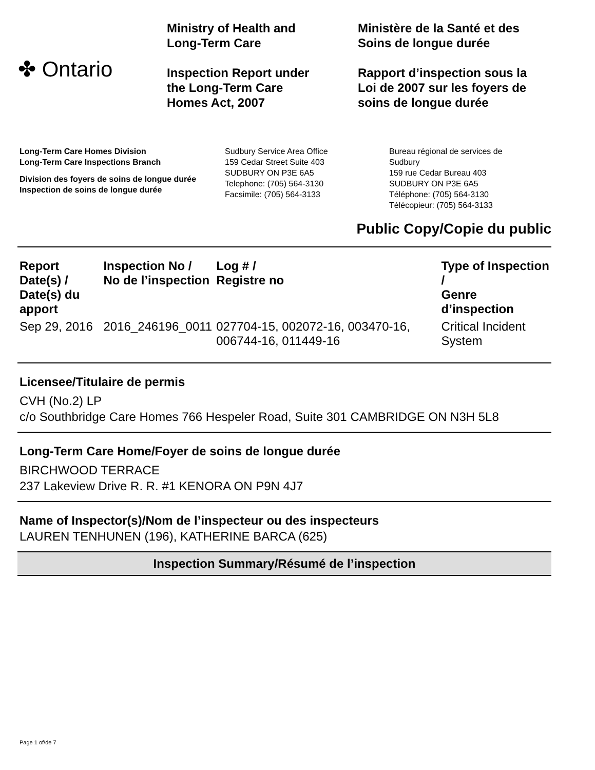✤ Ontario
Ministry of Health and
Long-Term Care
Inspection Report under
the Long-Term Care
Homes Act, 2007
Ministère de la Santé et des
Soins de longue durée
Rapport d’inspection sous la
Loi de 2007 sur les foyers de
soins de longue durée
Long-Term Care Homes Division
Long-Term Care Inspections Branch
Division des foyers de soins de longue durée
Inspection de soins de longue durée
Sudbury Service Area Office
159 Cedar Street Suite 403
SUDBURY ON P3E 6A5
Telephone: (705) 564-3130
Facsimile: (705) 564-3133
Bureau régional de services de
Sudbury
159 rue Cedar Bureau 403
SUDBURY ON P3E 6A5
Téléphone: (705) 564-3130
Télécopieur: (705) 564-3133
Public Copy/Copie du public
| Report Date(s) / Date(s) du apport | Inspection No / No de l’inspection | Log # / Registre no | Type of Inspection / Genre d’inspection |
| --- | --- | --- | --- |
| Sep 29, 2016 | 2016_246196_0011 | 027704-15, 002072-16, 003470-16, 006744-16, 011449-16 | Critical Incident System |
Licensee/Titulaire de permis
CVH (No.2) LP
c/o Southbridge Care Homes 766 Hespeler Road, Suite 301 CAMBRIDGE ON N3H 5L8
Long-Term Care Home/Foyer de soins de longue durée
BIRCHWOOD TERRACE
237 Lakeview Drive R. R. #1 KENORA ON P9N 4J7
Name of Inspector(s)/Nom de l’inspecteur ou des inspecteurs
LAUREN TENHUNEN (196), KATHERINE BARCA (625)
Inspection Summary/Résumé de l’inspection
Page 1 of/de 7